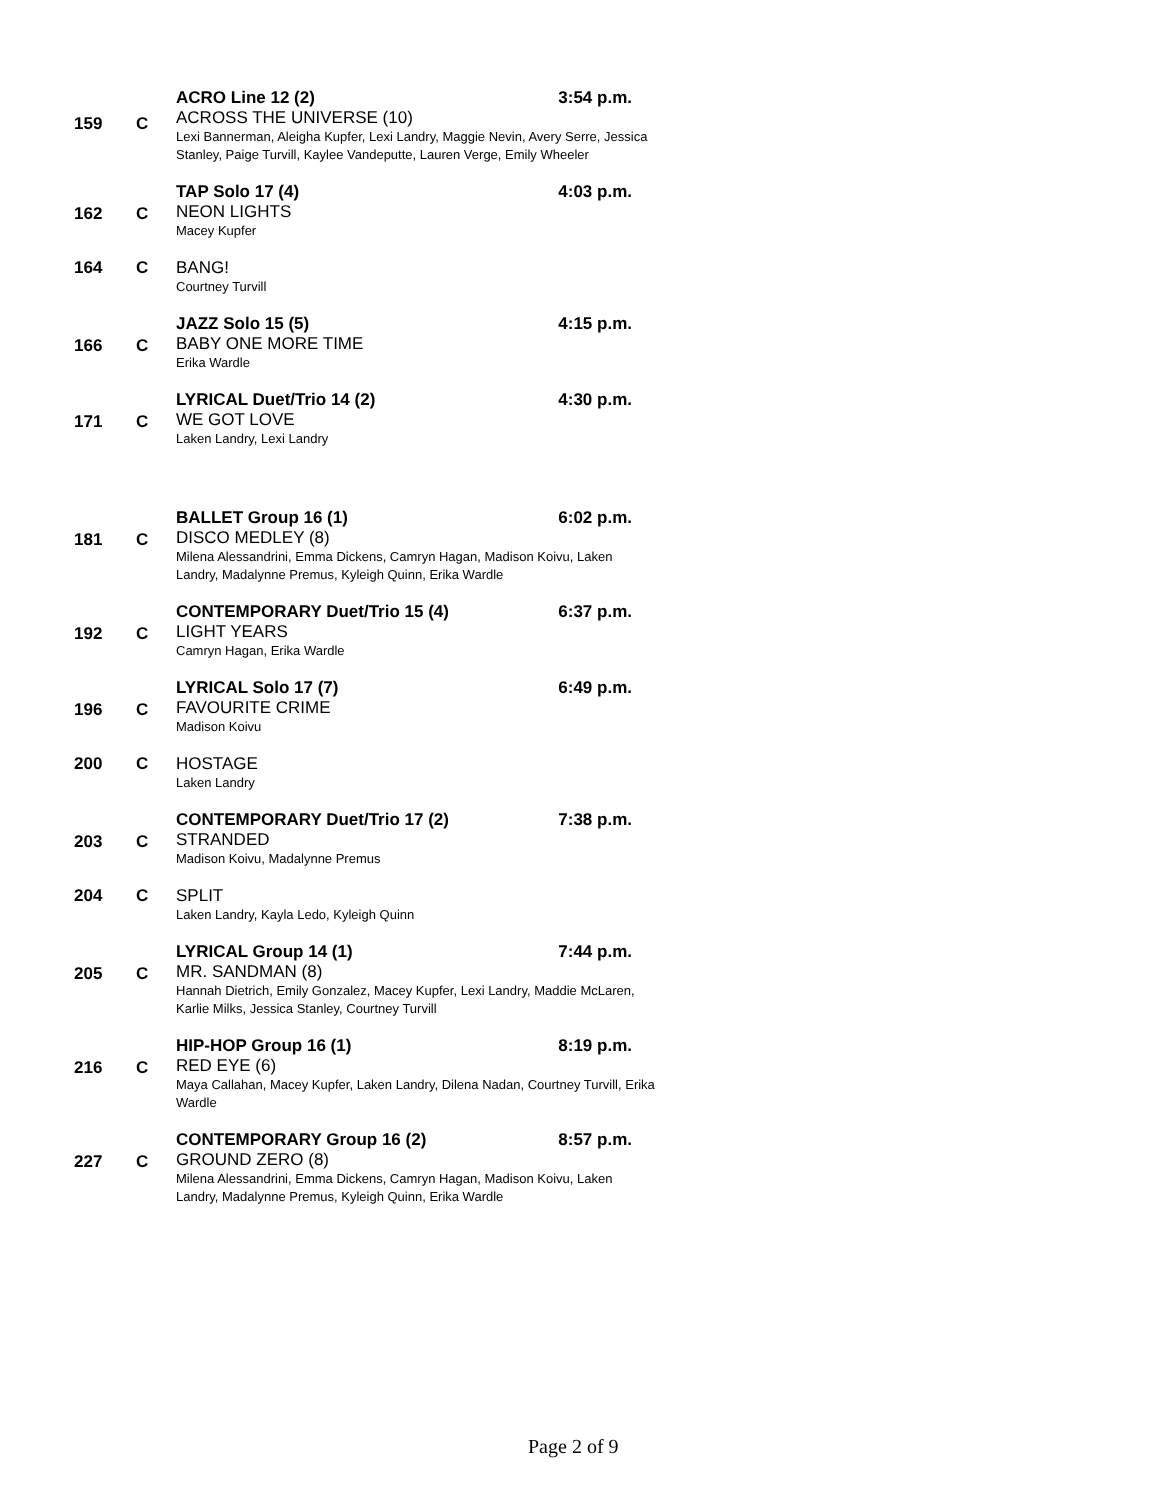159 C
ACRO Line 12 (2) 3:54 p.m.
ACROSS THE UNIVERSE (10)
Lexi Bannerman, Aleigha Kupfer, Lexi Landry, Maggie Nevin, Avery Serre, Jessica Stanley, Paige Turvill, Kaylee Vandeputte, Lauren Verge, Emily Wheeler
162 C
TAP Solo 17 (4) 4:03 p.m.
NEON LIGHTS
Macey Kupfer
164 C BANG!
Courtney Turvill
166 C
JAZZ Solo 15 (5) 4:15 p.m.
BABY ONE MORE TIME
Erika Wardle
171 C
LYRICAL Duet/Trio 14 (2) 4:30 p.m.
WE GOT LOVE
Laken Landry, Lexi Landry
181 C
BALLET Group 16 (1) 6:02 p.m.
DISCO MEDLEY (8)
Milena Alessandrini, Emma Dickens, Camryn Hagan, Madison Koivu, Laken Landry, Madalynne Premus, Kyleigh Quinn, Erika Wardle
192 C
CONTEMPORARY Duet/Trio 15 (4) 6:37 p.m.
LIGHT YEARS
Camryn Hagan, Erika Wardle
196 C
LYRICAL Solo 17 (7) 6:49 p.m.
FAVOURITE CRIME
Madison Koivu
200 C HOSTAGE
Laken Landry
203 C
CONTEMPORARY Duet/Trio 17 (2) 7:38 p.m.
STRANDED
Madison Koivu, Madalynne Premus
204 C SPLIT
Laken Landry, Kayla Ledo, Kyleigh Quinn
205 C
LYRICAL Group 14 (1) 7:44 p.m.
MR. SANDMAN (8)
Hannah Dietrich, Emily Gonzalez, Macey Kupfer, Lexi Landry, Maddie McLaren, Karlie Milks, Jessica Stanley, Courtney Turvill
216 C
HIP-HOP Group 16 (1) 8:19 p.m.
RED EYE (6)
Maya Callahan, Macey Kupfer, Laken Landry, Dilena Nadan, Courtney Turvill, Erika Wardle
227 C
CONTEMPORARY Group 16 (2) 8:57 p.m.
GROUND ZERO (8)
Milena Alessandrini, Emma Dickens, Camryn Hagan, Madison Koivu, Laken Landry, Madalynne Premus, Kyleigh Quinn, Erika Wardle
Page 2 of 9